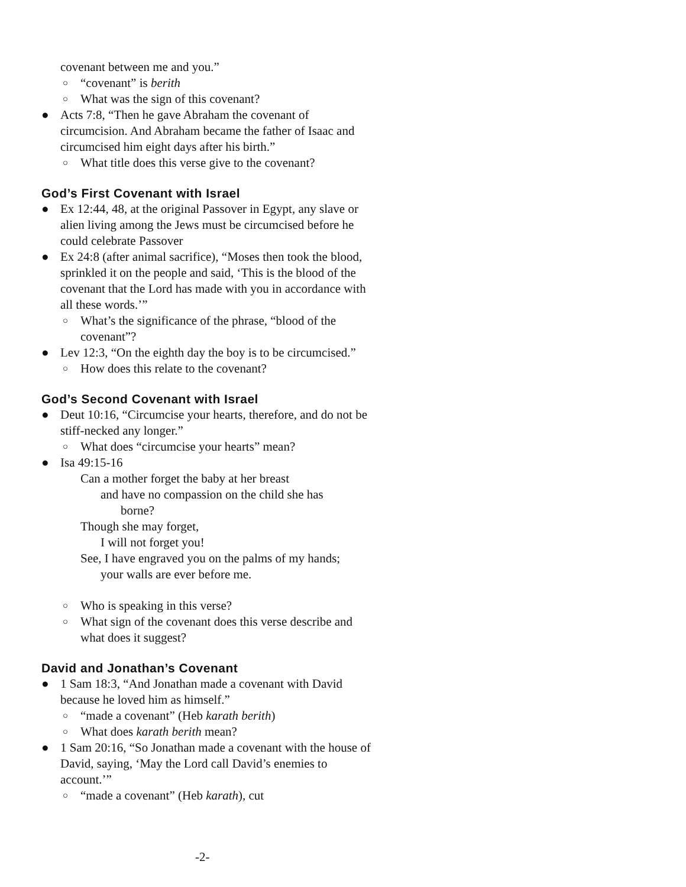covenant between me and you.”
○ “covenant” is berith
○ What was the sign of this covenant?
● Acts 7:8, “Then he gave Abraham the covenant of circumcision. And Abraham became the father of Isaac and circumcised him eight days after his birth.”
○ What title does this verse give to the covenant?
God’s First Covenant with Israel
● Ex 12:44, 48, at the original Passover in Egypt, any slave or alien living among the Jews must be circumcised before he could celebrate Passover
● Ex 24:8 (after animal sacrifice), “Moses then took the blood, sprinkled it on the people and said, ‘This is the blood of the covenant that the Lord has made with you in accordance with all these words.’”
○ What’s the significance of the phrase, “blood of the covenant”?
● Lev 12:3, “On the eighth day the boy is to be circumcised.”
○ How does this relate to the covenant?
God’s Second Covenant with Israel
● Deut 10:16, “Circumcise your hearts, therefore, and do not be stiff-necked any longer.”
○ What does “circumcise your hearts” mean?
● Isa 49:15-16
Can a mother forget the baby at her breast
and have no compassion on the child she has
borne?
Though she may forget,
I will not forget you!
See, I have engraved you on the palms of my hands;
your walls are ever before me.
○ Who is speaking in this verse?
○ What sign of the covenant does this verse describe and what does it suggest?
David and Jonathan’s Covenant
● 1 Sam 18:3, “And Jonathan made a covenant with David because he loved him as himself.”
○ “made a covenant” (Heb karath berith)
○ What does karath berith mean?
● 1 Sam 20:16, “So Jonathan made a covenant with the house of David, saying, ‘May the Lord call David’s enemies to account.’”
○ “made a covenant” (Heb karath), cut
-2-